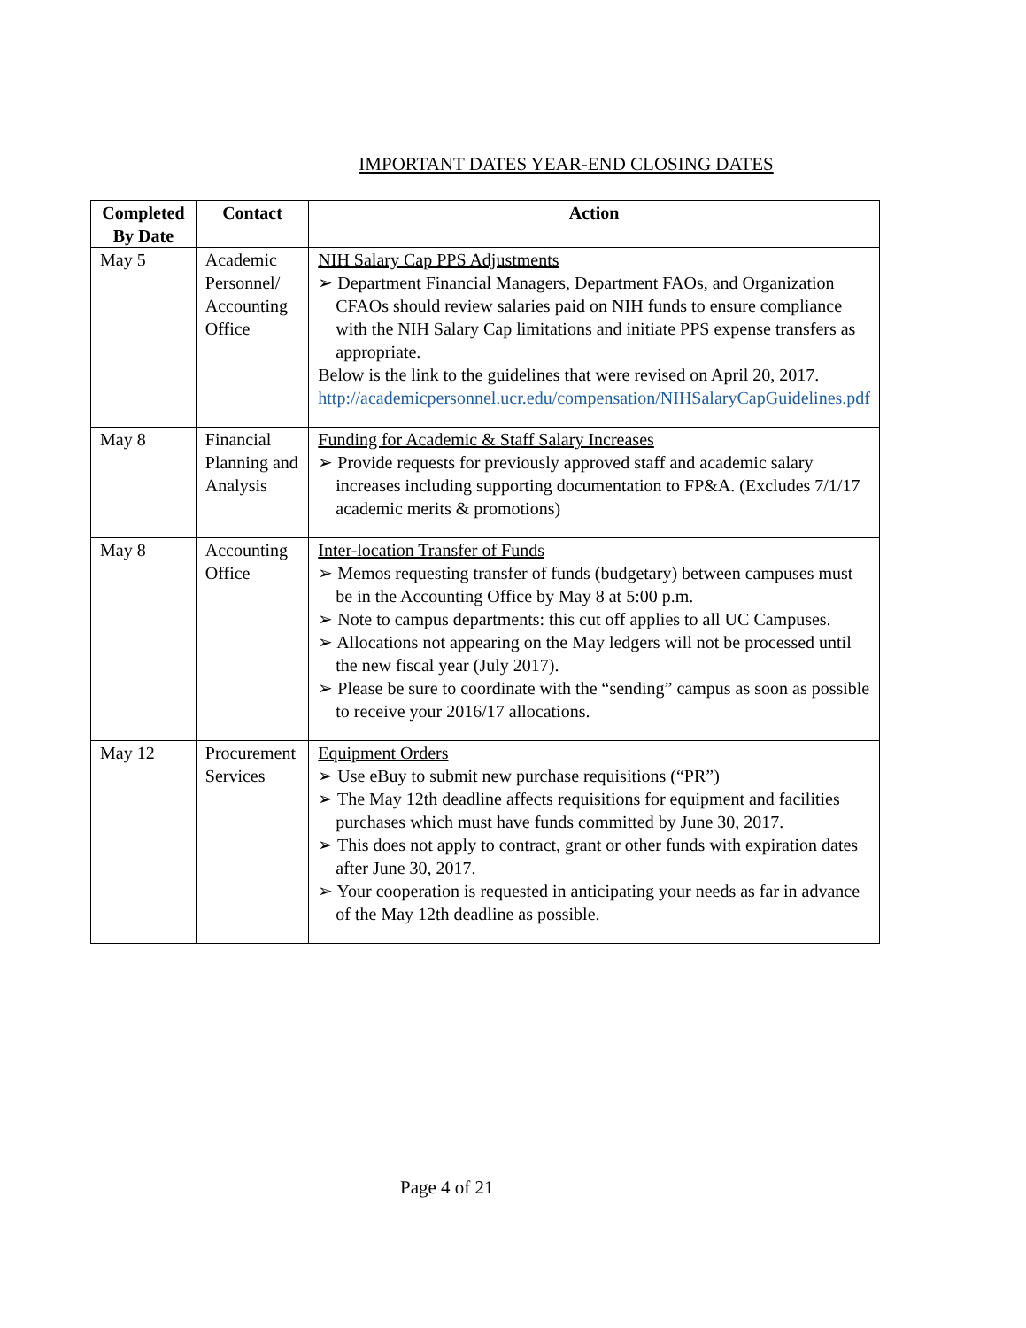IMPORTANT DATES YEAR-END CLOSING DATES
| Completed By Date | Contact | Action |
| --- | --- | --- |
| May 5 | Academic Personnel/ Accounting Office | NIH Salary Cap PPS Adjustments ➢ Department Financial Managers, Department FAOs, and Organization CFAOs should review salaries paid on NIH funds to ensure compliance with the NIH Salary Cap limitations and initiate PPS expense transfers as appropriate. Below is the link to the guidelines that were revised on April 20, 2017. http://academicpersonnel.ucr.edu/compensation/NIHSalaryCapGuidelines.pdf |
| May 8 | Financial Planning and Analysis | Funding for Academic & Staff Salary Increases ➢ Provide requests for previously approved staff and academic salary increases including supporting documentation to FP&A. (Excludes 7/1/17 academic merits & promotions) |
| May 8 | Accounting Office | Inter-location Transfer of Funds ➢ Memos requesting transfer of funds (budgetary) between campuses must be in the Accounting Office by May 8 at 5:00 p.m. ➢ Note to campus departments: this cut off applies to all UC Campuses. ➢ Allocations not appearing on the May ledgers will not be processed until the new fiscal year (July 2017). ➢ Please be sure to coordinate with the “sending” campus as soon as possible to receive your 2016/17 allocations. |
| May 12 | Procurement Services | Equipment Orders ➢ Use eBuy to submit new purchase requisitions (“PR”) ➢ The May 12th deadline affects requisitions for equipment and facilities purchases which must have funds committed by June 30, 2017. ➢ This does not apply to contract, grant or other funds with expiration dates after June 30, 2017. ➢ Your cooperation is requested in anticipating your needs as far in advance of the May 12th deadline as possible. |
Page 4 of 21